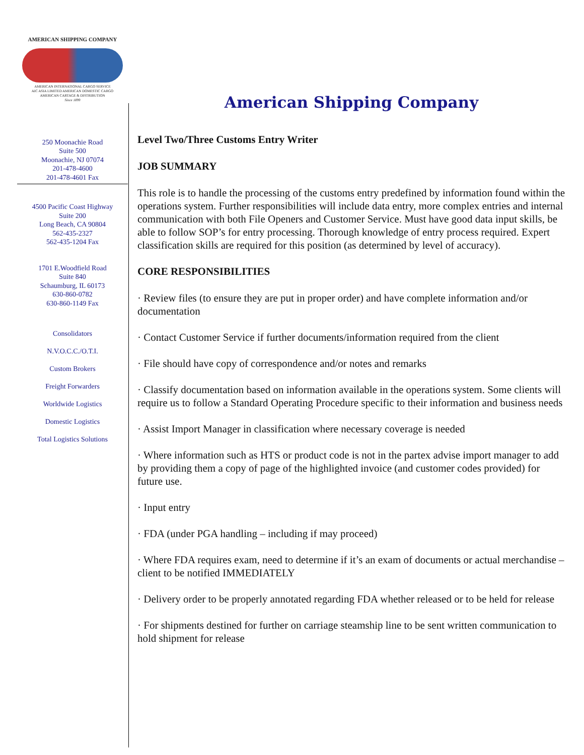AMERICAN SHIPPING COMPANY
AMERICAN INTERNATIONAL CARGO SERVICE
AIC ASIA LIMITED AMERICAN DOMESTIC CARGO
AMERICAN CARTAGE & DISTRIBUTION
Since 1899
250 Moonachie Road
Suite 500
Moonachie, NJ 07074
201-478-4600
201-478-4601 Fax
4500 Pacific Coast Highway
Suite 200
Long Beach, CA 90804
562-435-2327
562-435-1204 Fax
1701 E.Woodfield Road
Suite 840
Schaumburg, IL 60173
630-860-0782
630-860-1149 Fax
Consolidators
N.V.O.C.C./O.T.I.
Custom Brokers
Freight Forwarders
Worldwide Logistics
Domestic Logistics
Total Logistics Solutions
American Shipping Company
Level Two/Three Customs Entry Writer
JOB SUMMARY
This role is to handle the processing of the customs entry predefined by information found within the operations system. Further responsibilities will include data entry, more complex entries and internal communication with both File Openers and Customer Service. Must have good data input skills, be able to follow SOP’s for entry processing. Thorough knowledge of entry process required. Expert classification skills are required for this position (as determined by level of accuracy).
CORE RESPONSIBILITIES
· Review files (to ensure they are put in proper order) and have complete information and/or documentation
· Contact Customer Service if further documents/information required from the client
· File should have copy of correspondence and/or notes and remarks
· Classify documentation based on information available in the operations system. Some clients will require us to follow a Standard Operating Procedure specific to their information and business needs
· Assist Import Manager in classification where necessary coverage is needed
· Where information such as HTS or product code is not in the partex advise import manager to add by providing them a copy of page of the highlighted invoice (and customer codes provided) for future use.
· Input entry
· FDA (under PGA handling – including if may proceed)
· Where FDA requires exam, need to determine if it’s an exam of documents or actual merchandise – client to be notified IMMEDIATELY
· Delivery order to be properly annotated regarding FDA whether released or to be held for release
· For shipments destined for further on carriage steamship line to be sent written communication to hold shipment for release